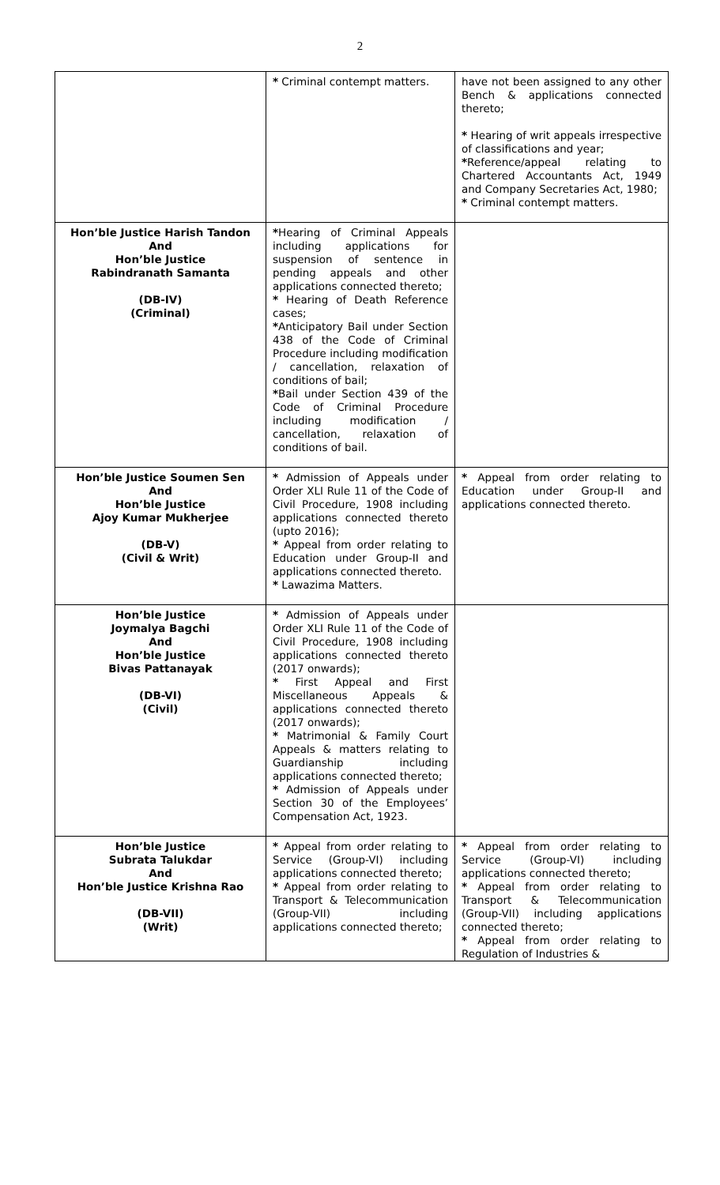2
| | * Criminal contempt matters. | have not been assigned to any other Bench & applications connected thereto; * Hearing of writ appeals irrespective of classifications and year; * Reference/appeal relating to Chartered Accountants Act, 1949 and Company Secretaries Act, 1980; * Criminal contempt matters. |
| Hon’ble Justice Harish Tandon And Hon’ble Justice Rabindranath Samanta (DB-IV) (Criminal) | * Hearing of Criminal Appeals including applications for suspension of sentence in pending appeals and other applications connected thereto; * Hearing of Death Reference cases; * Anticipatory Bail under Section 438 of the Code of Criminal Procedure including modification / cancellation, relaxation of conditions of bail; * Bail under Section 439 of the Code of Criminal Procedure including modification / cancellation, relaxation of conditions of bail. | |
| Hon’ble Justice Soumen Sen And Hon’ble Justice Ajoy Kumar Mukherjee (DB-V) (Civil & Writ) | * Admission of Appeals under Order XLI Rule 11 of the Code of Civil Procedure, 1908 including applications connected thereto (upto 2016); * Appeal from order relating to Education under Group-II and applications connected thereto. * Lawazima Matters. | * Appeal from order relating to Education under Group-II and applications connected thereto. |
| Hon’ble Justice Joymalya Bagchi And Hon’ble Justice Bivas Pattanayak (DB-VI) (Civil) | * Admission of Appeals under Order XLI Rule 11 of the Code of Civil Procedure, 1908 including applications connected thereto (2017 onwards); * First Appeal and First Miscellaneous Appeals & applications connected thereto (2017 onwards); * Matrimonial & Family Court Appeals & matters relating to Guardianship including applications connected thereto; * Admission of Appeals under Section 30 of the Employees’ Compensation Act, 1923. | |
| Hon’ble Justice Subrata Talukdar And Hon’ble Justice Krishna Rao (DB-VII) (Writ) | * Appeal from order relating to Service (Group-VI) including applications connected thereto; * Appeal from order relating to Transport & Telecommunication (Group-VII) including applications connected thereto; | * Appeal from order relating to Service (Group-VI) including applications connected thereto; * Appeal from order relating to Transport & Telecommunication (Group-VII) including applications connected thereto; * Appeal from order relating to Regulation of Industries & |